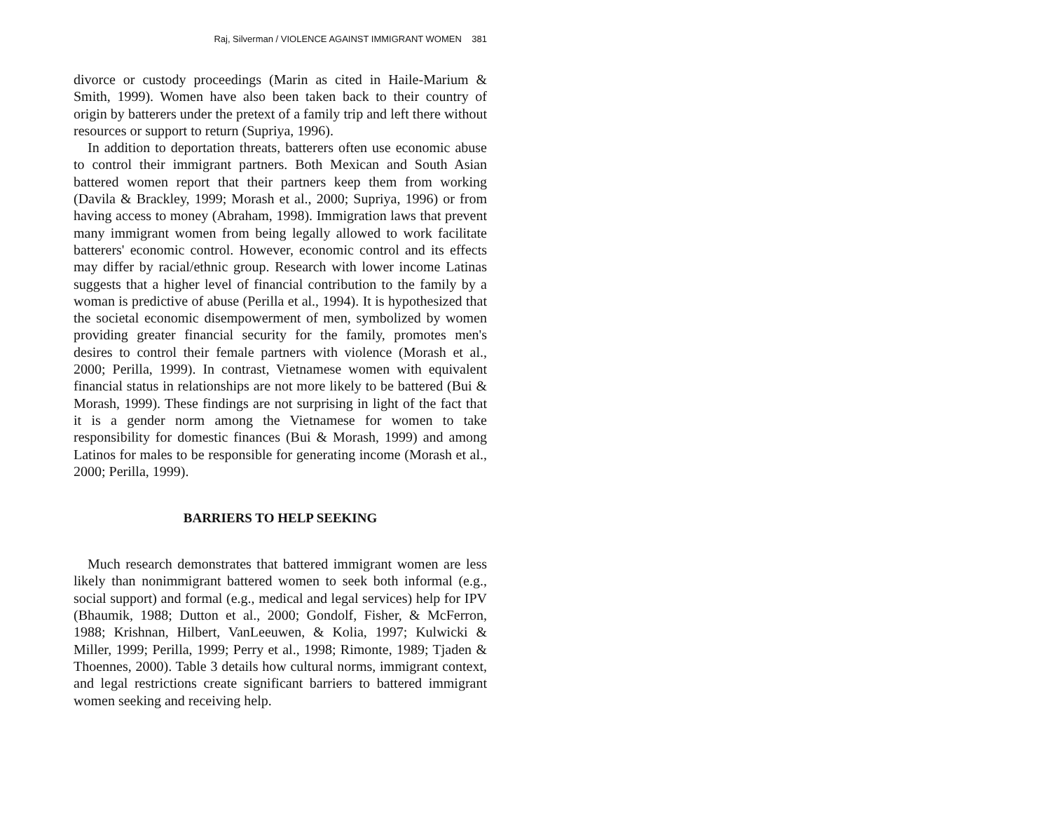Raj, Silverman / VIOLENCE AGAINST IMMIGRANT WOMEN 381
divorce or custody proceedings (Marin as cited in Haile-Marium & Smith, 1999). Women have also been taken back to their country of origin by batterers under the pretext of a family trip and left there without resources or support to return (Supriya, 1996).
In addition to deportation threats, batterers often use economic abuse to control their immigrant partners. Both Mexican and South Asian battered women report that their partners keep them from working (Davila & Brackley, 1999; Morash et al., 2000; Supriya, 1996) or from having access to money (Abraham, 1998). Immigration laws that prevent many immigrant women from being legally allowed to work facilitate batterers' economic control. However, economic control and its effects may differ by racial/ethnic group. Research with lower income Latinas suggests that a higher level of financial contribution to the family by a woman is predictive of abuse (Perilla et al., 1994). It is hypothesized that the societal economic disempowerment of men, symbolized by women providing greater financial security for the family, promotes men's desires to control their female partners with violence (Morash et al., 2000; Perilla, 1999). In contrast, Vietnamese women with equivalent financial status in relationships are not more likely to be battered (Bui & Morash, 1999). These findings are not surprising in light of the fact that it is a gender norm among the Vietnamese for women to take responsibility for domestic finances (Bui & Morash, 1999) and among Latinos for males to be responsible for generating income (Morash et al., 2000; Perilla, 1999).
BARRIERS TO HELP SEEKING
Much research demonstrates that battered immigrant women are less likely than nonimmigrant battered women to seek both informal (e.g., social support) and formal (e.g., medical and legal services) help for IPV (Bhaumik, 1988; Dutton et al., 2000; Gondolf, Fisher, & McFerron, 1988; Krishnan, Hilbert, VanLeeuwen, & Kolia, 1997; Kulwicki & Miller, 1999; Perilla, 1999; Perry et al., 1998; Rimonte, 1989; Tjaden & Thoennes, 2000). Table 3 details how cultural norms, immigrant context, and legal restrictions create significant barriers to battered immigrant women seeking and receiving help.